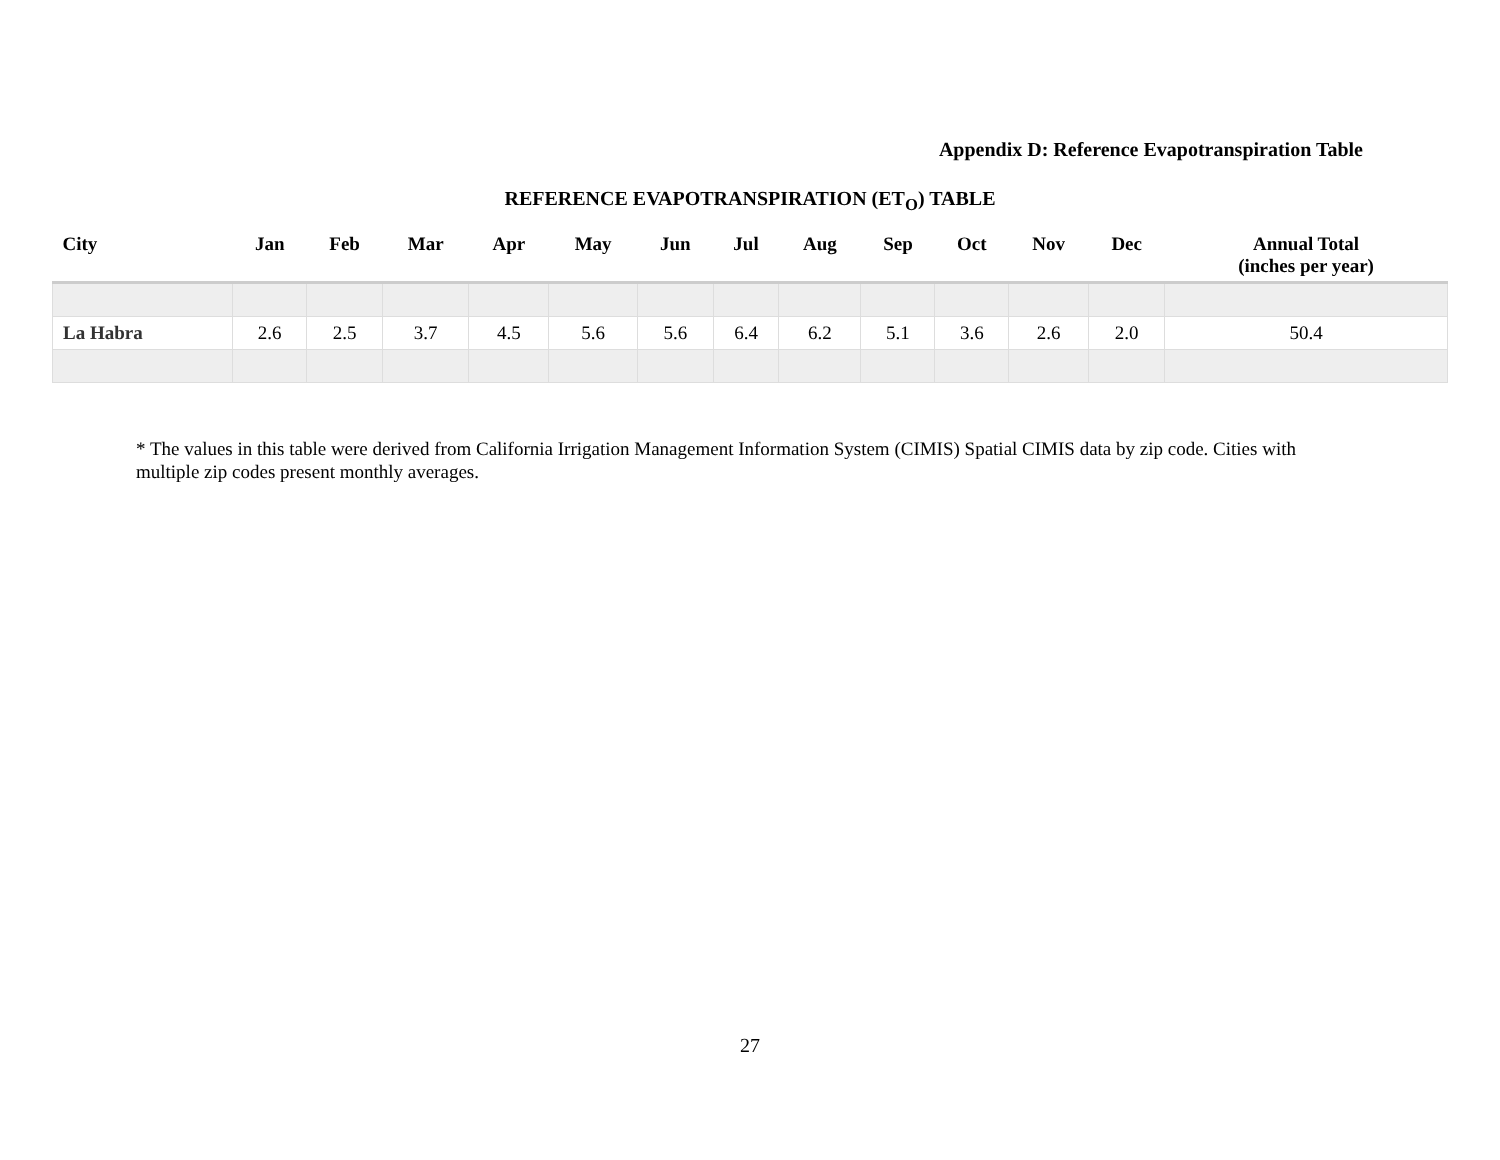Appendix D: Reference Evapotranspiration Table
REFERENCE EVAPOTRANSPIRATION (ET<sub>O</sub>) TABLE
| City | Jan | Feb | Mar | Apr | May | Jun | Jul | Aug | Sep | Oct | Nov | Dec | Annual Total (inches per year) |
| --- | --- | --- | --- | --- | --- | --- | --- | --- | --- | --- | --- | --- | --- |
| La Habra | 2.6 | 2.5 | 3.7 | 4.5 | 5.6 | 5.6 | 6.4 | 6.2 | 5.1 | 3.6 | 2.6 | 2.0 | 50.4 |
* The values in this table were derived from California Irrigation Management Information System (CIMIS) Spatial CIMIS data by zip code. Cities with multiple zip codes present monthly averages.
27